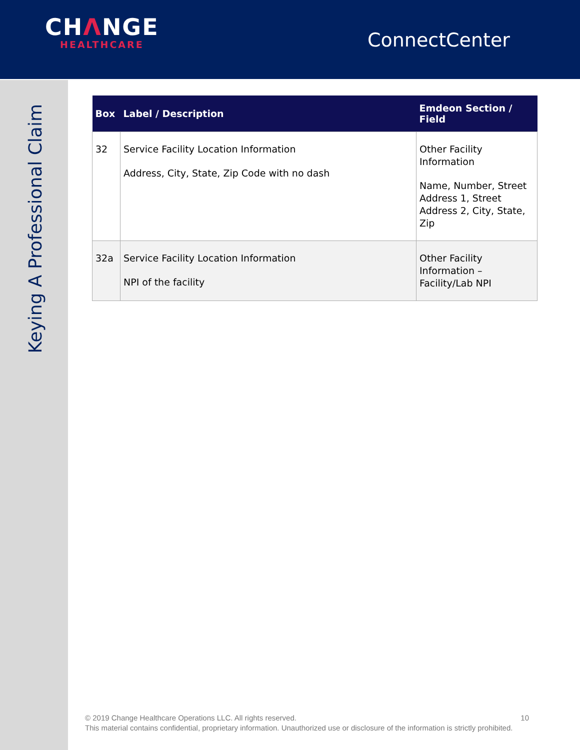CHΛNGE
HEALTHCARE
ConnectCenter
Keying A Professional Claim
| Box | Label / Description | Emdeon Section / Field |
| --- | --- | --- |
| 32 | Service Facility Location Information Address, City, State, Zip Code with no dash | Other Facility Information Name, Number, Street Address 1, Street Address 2, City, State, Zip |
| 32a | Service Facility Location Information NPI of the facility | Other Facility Information – Facility/Lab NPI |
10 © 2019 Change Healthcare Operations LLC. All rights reserved.
This material contains confidential, proprietary information. Unauthorized use or disclosure of the information is strictly prohibited.